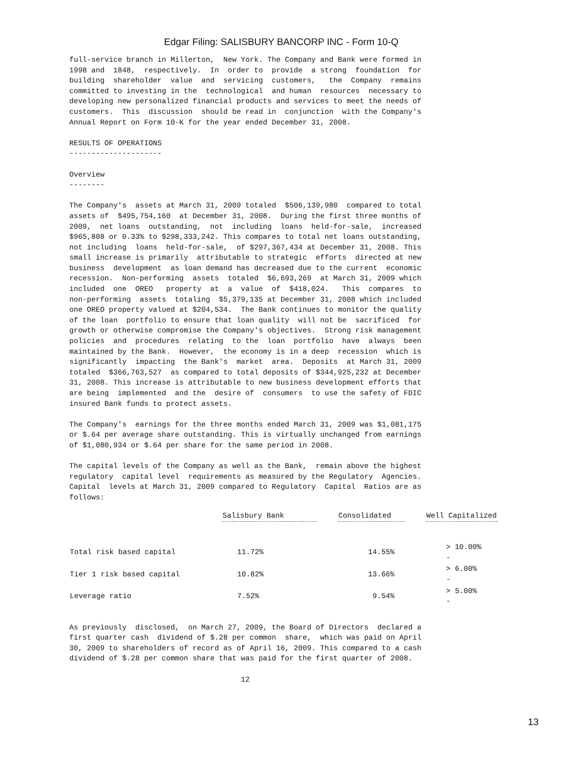Edgar Filing: SALISBURY BANCORP INC - Form 10-Q
full-service branch in Millerton,  New York. The Company and Bank were formed in
1998 and  1848,  respectively.  In  order to  provide  a strong  foundation  for
building  shareholder  value  and  servicing  customers,   the  Company  remains
committed to investing in the  technological  and human  resources  necessary to
developing new personalized financial products and services to meet the needs of
customers.  This  discussion  should be read in  conjunction  with the Company's
Annual Report on Form 10-K for the year ended December 31, 2008.

RESULTS OF OPERATIONS
---------------------

Overview
--------

The Company's  assets at March 31, 2009 totaled  $506,139,980  compared to total
assets of  $495,754,160  at December 31, 2008.  During the first three months of
2009,  net loans  outstanding,  not  including  loans  held-for-sale,  increased
$965,808 or 0.33% to $298,333,242. This compares to total net loans outstanding,
not including  loans  held-for-sale,  of $297,367,434 at December 31, 2008. This
small increase is primarily  attributable to strategic  efforts  directed at new
business  development  as loan demand has decreased due to the current  economic
recession.  Non-performing  assets  totaled  $6,693,269  at March 31, 2009 which
included  one  OREO   property  at  a  value  of  $418,024.   This  compares  to
non-performing  assets  totaling  $5,379,135 at December 31, 2008 which included
one OREO property valued at $204,534.  The Bank continues to monitor the quality
of the loan  portfolio to ensure that loan quality  will not be  sacrificed  for
growth or otherwise compromise the Company's objectives.  Strong risk management
policies  and  procedures  relating  to the  loan  portfolio  have  always  been
maintained by the Bank.  However,  the economy is in a deep  recession  which is
significantly  impacting  the Bank's  market  area.  Deposits  at March 31, 2009
totaled  $366,763,527  as compared to total deposits of $344,925,232 at December
31, 2008. This increase is attributable to new business development efforts that
are being  implemented  and the  desire of  consumers  to use the safety of FDIC
insured Bank funds to protect assets.

The Company's  earnings for the three months ended March 31, 2009 was $1,081,175
or $.64 per average share outstanding. This is virtually unchanged from earnings
of $1,080,934 or $.64 per share for the same period in 2008.

The capital levels of the Company as well as the Bank,  remain above the highest
regulatory  capital level  requirements as measured by the Regulatory  Agencies.
Capital  levels at March 31, 2009 compared to Regulatory  Capital  Ratios are as
follows:
| | Salisbury Bank | | Consolidated | | Well Capitalized |
| --- | --- | --- | --- | --- | --- |
| Total risk based capital | 11.72% | | 14.55% | | > 10.00% - |
| Tier 1 risk based capital | 10.82% | | 13.66% | | > 6.00% - |
| Leverage ratio | 7.52% | | 9.54% | | > 5.00% - |
As previously  disclosed,  on March 27, 2009, the Board of Directors  declared a
first quarter cash  dividend of $.28 per common  share,  which was paid on April
30, 2009 to shareholders of record as of April 16, 2009. This compared to a cash
dividend of $.28 per common share that was paid for the first quarter of 2008.

                                       12
13